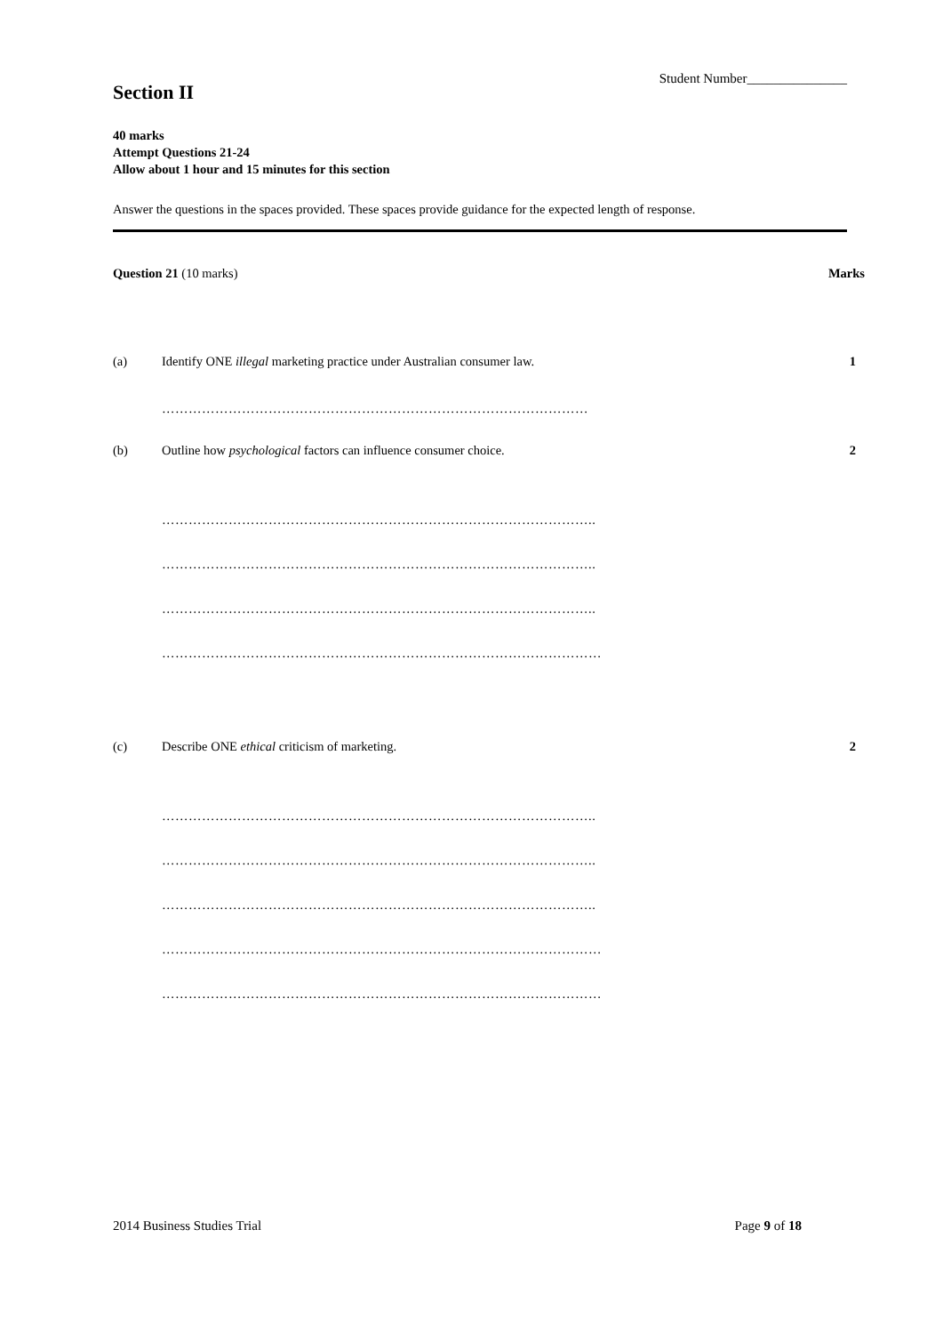Student Number_______________
Section II
40 marks
Attempt Questions 21-24
Allow about 1 hour and 15 minutes for this section
Answer the questions in the spaces provided. These spaces provide guidance for the expected length of response.
Question 21 (10 marks) Marks
(a) Identify ONE illegal marketing practice under Australian consumer law. 1
……………………………………………………………………………………
(b) Outline how psychological factors can influence consumer choice. 2
……………………………………………………………………………………..
……………………………………………………………………………………..
……………………………………………………………………………………..
………………………………………………………………………………………
(c) Describe ONE ethical criticism of marketing. 2
……………………………………………………………………………………..
……………………………………………………………………………………..
……………………………………………………………………………………..
………………………………………………………………………………………
………………………………………………………………………………………
2014 Business Studies Trial Page 9 of 18